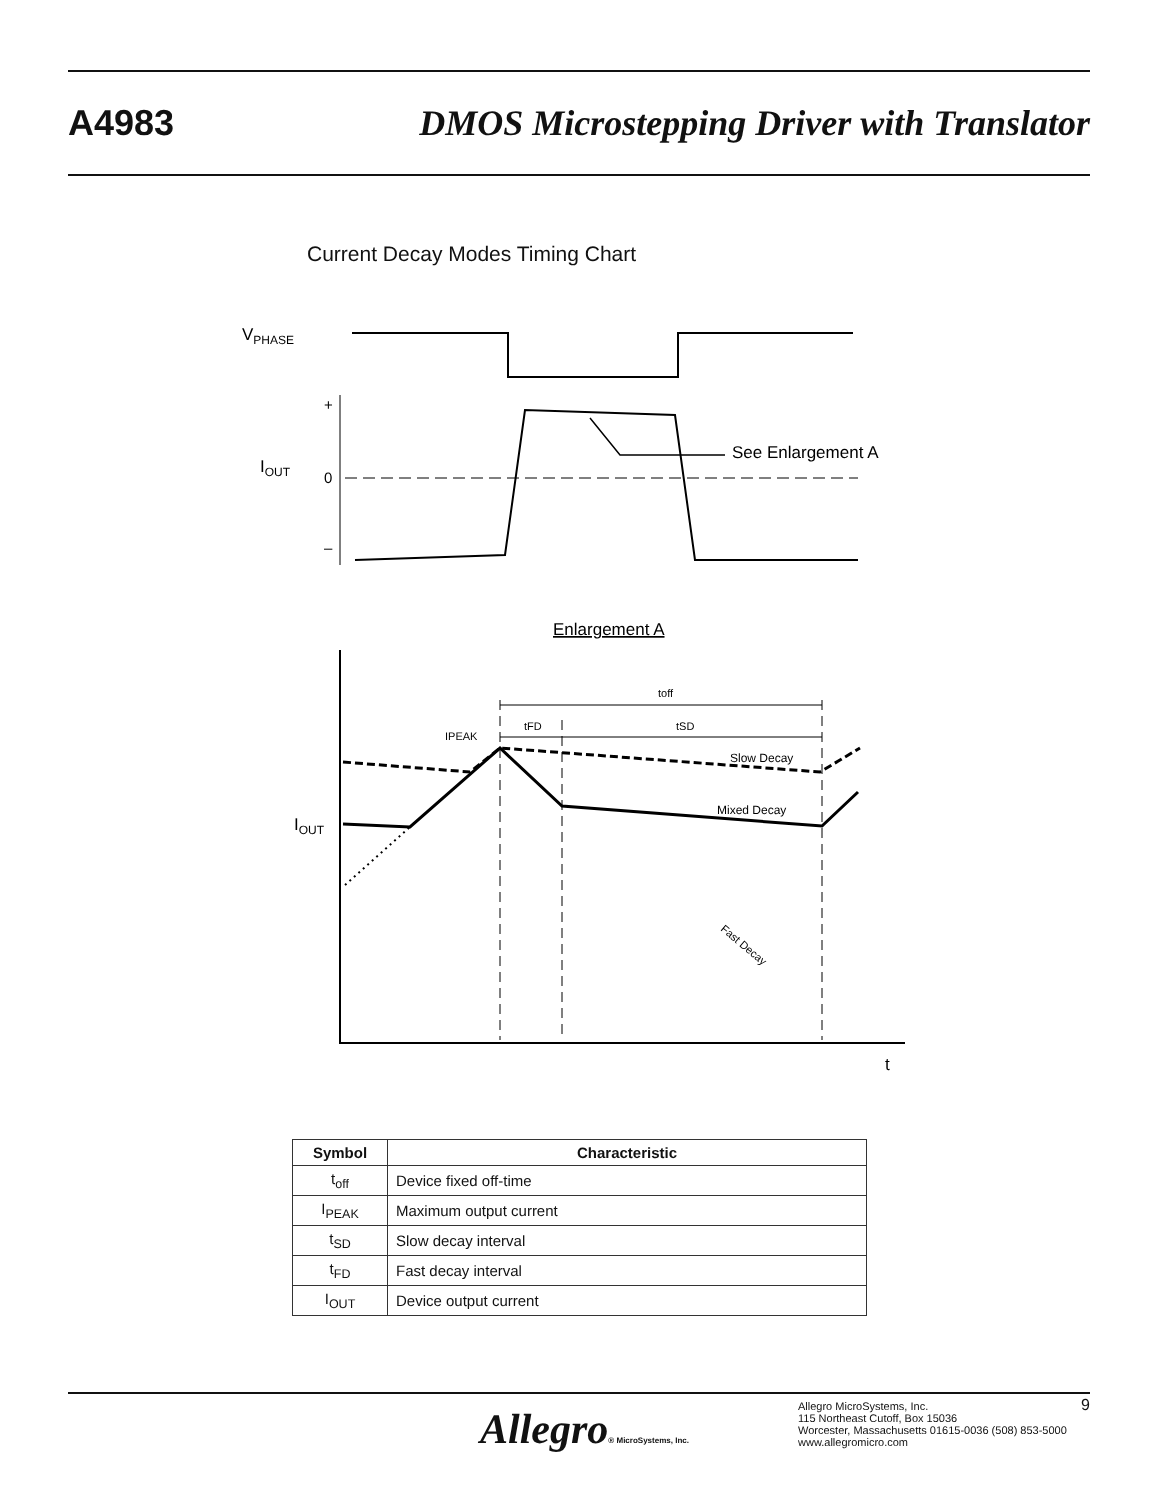A4983 DMOS Microstepping Driver with Translator
Current Decay Modes Timing Chart
VPHASE
+
0
–
IOUT
See Enlargement A
Enlargement A
t
IOUT
toff
tFD
tSD
IPEAK
Slow Decay
Mixed Decay
Fast Decay
| Symbol | Characteristic |
| --- | --- |
| t<sub>off</sub> | Device fixed off-time |
| I<sub>PEAK</sub> | Maximum output current |
| t<sub>SD</sub> | Slow decay interval |
| t<sub>FD</sub> | Fast decay interval |
| I<sub>OUT</sub> | Device output current |
Allegro® MicroSystems, Inc.
Allegro MicroSystems, Inc.
115 Northeast Cutoff, Box 15036
Worcester, Massachusetts 01615-0036 (508) 853-5000
www.allegromicro.com
9